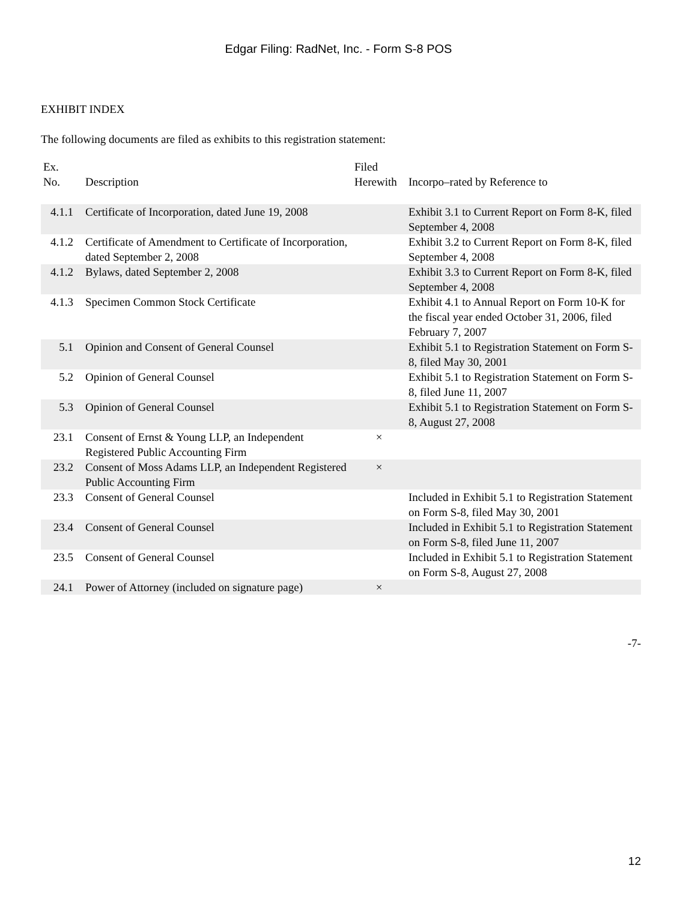Edgar Filing: RadNet, Inc. - Form S-8 POS
EXHIBIT INDEX
The following documents are filed as exhibits to this registration statement:
| Ex. No. | Description | Filed Herewith | Incorpo–rated by Reference to |
| --- | --- | --- | --- |
| 4.1.1 | Certificate of Incorporation, dated June 19, 2008 | | Exhibit 3.1 to Current Report on Form 8-K, filed September 4, 2008 |
| 4.1.2 | Certificate of Amendment to Certificate of Incorporation, dated September 2, 2008 | | Exhibit 3.2 to Current Report on Form 8-K, filed September 4, 2008 |
| 4.1.2 | Bylaws, dated September 2, 2008 | | Exhibit 3.3 to Current Report on Form 8-K, filed September 4, 2008 |
| 4.1.3 | Specimen Common Stock Certificate | | Exhibit 4.1 to Annual Report on Form 10-K for the fiscal year ended October 31, 2006, filed February 7, 2007 |
| 5.1 | Opinion and Consent of General Counsel | | Exhibit 5.1 to Registration Statement on Form S-8, filed May 30, 2001 |
| 5.2 | Opinion of General Counsel | | Exhibit 5.1 to Registration Statement on Form S-8, filed June 11, 2007 |
| 5.3 | Opinion of General Counsel | | Exhibit 5.1 to Registration Statement on Form S-8, August 27, 2008 |
| 23.1 | Consent of Ernst & Young LLP, an Independent Registered Public Accounting Firm | × | |
| 23.2 | Consent of Moss Adams LLP, an Independent Registered Public Accounting Firm | × | |
| 23.3 | Consent of General Counsel | | Included in Exhibit 5.1 to Registration Statement on Form S-8, filed May 30, 2001 |
| 23.4 | Consent of General Counsel | | Included in Exhibit 5.1 to Registration Statement on Form S-8, filed June 11, 2007 |
| 23.5 | Consent of General Counsel | | Included in Exhibit 5.1 to Registration Statement on Form S-8, August 27, 2008 |
| 24.1 | Power of Attorney (included on signature page) | × | |
-7-
12